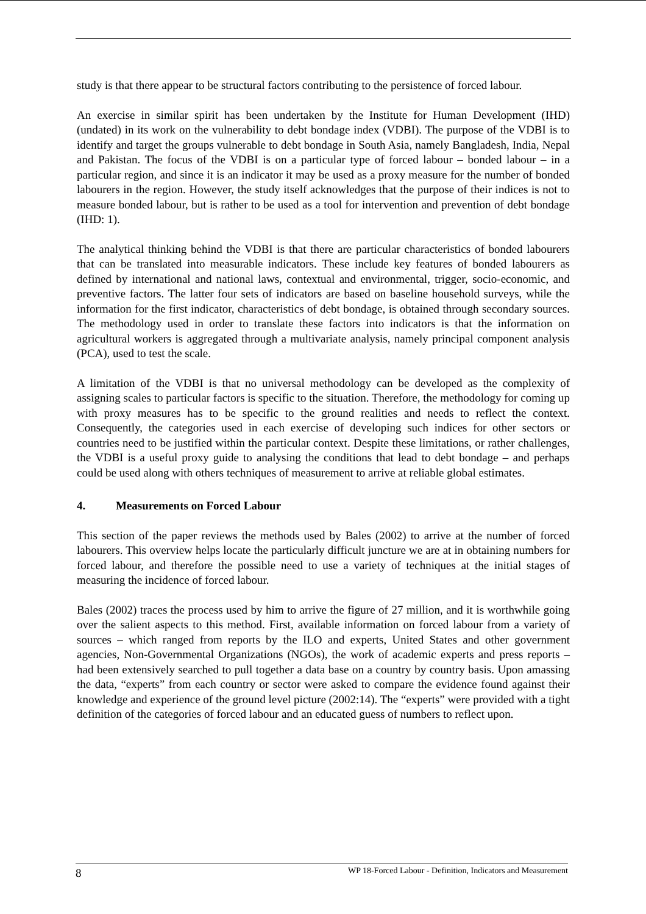study is that there appear to be structural factors contributing to the persistence of forced labour.
An exercise in similar spirit has been undertaken by the Institute for Human Development (IHD) (undated) in its work on the vulnerability to debt bondage index (VDBI). The purpose of the VDBI is to identify and target the groups vulnerable to debt bondage in South Asia, namely Bangladesh, India, Nepal and Pakistan. The focus of the VDBI is on a particular type of forced labour – bonded labour – in a particular region, and since it is an indicator it may be used as a proxy measure for the number of bonded labourers in the region. However, the study itself acknowledges that the purpose of their indices is not to measure bonded labour, but is rather to be used as a tool for intervention and prevention of debt bondage (IHD: 1).
The analytical thinking behind the VDBI is that there are particular characteristics of bonded labourers that can be translated into measurable indicators. These include key features of bonded labourers as defined by international and national laws, contextual and environmental, trigger, socio-economic, and preventive factors. The latter four sets of indicators are based on baseline household surveys, while the information for the first indicator, characteristics of debt bondage, is obtained through secondary sources. The methodology used in order to translate these factors into indicators is that the information on agricultural workers is aggregated through a multivariate analysis, namely principal component analysis (PCA), used to test the scale.
A limitation of the VDBI is that no universal methodology can be developed as the complexity of assigning scales to particular factors is specific to the situation. Therefore, the methodology for coming up with proxy measures has to be specific to the ground realities and needs to reflect the context. Consequently, the categories used in each exercise of developing such indices for other sectors or countries need to be justified within the particular context. Despite these limitations, or rather challenges, the VDBI is a useful proxy guide to analysing the conditions that lead to debt bondage – and perhaps could be used along with others techniques of measurement to arrive at reliable global estimates.
4. Measurements on Forced Labour
This section of the paper reviews the methods used by Bales (2002) to arrive at the number of forced labourers. This overview helps locate the particularly difficult juncture we are at in obtaining numbers for forced labour, and therefore the possible need to use a variety of techniques at the initial stages of measuring the incidence of forced labour.
Bales (2002) traces the process used by him to arrive the figure of 27 million, and it is worthwhile going over the salient aspects to this method. First, available information on forced labour from a variety of sources – which ranged from reports by the ILO and experts, United States and other government agencies, Non-Governmental Organizations (NGOs), the work of academic experts and press reports – had been extensively searched to pull together a data base on a country by country basis. Upon amassing the data, “experts” from each country or sector were asked to compare the evidence found against their knowledge and experience of the ground level picture (2002:14). The “experts” were provided with a tight definition of the categories of forced labour and an educated guess of numbers to reflect upon.
8 WP 18-Forced Labour - Definition, Indicators and Measurement